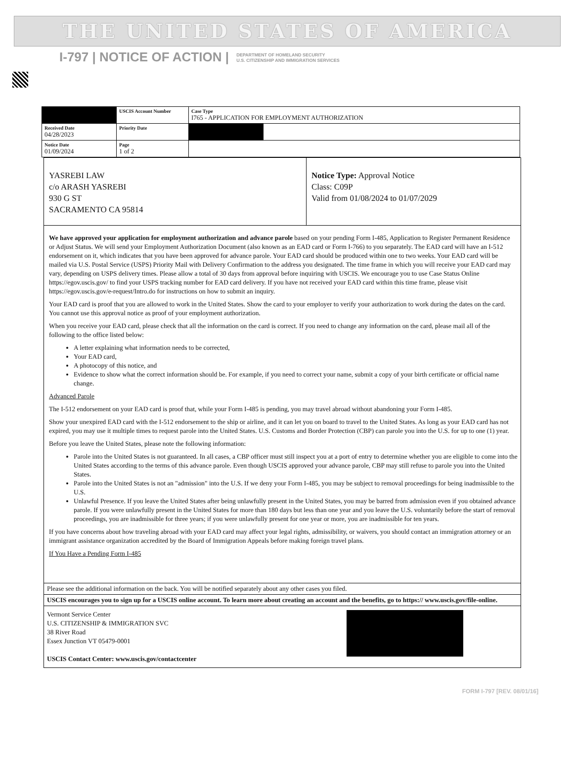THE UNITED STATES OF AMERICA
I-797 | NOTICE OF ACTION | DEPARTMENT OF HOMELAND SECURITY
U.S. CITIZENSHIP AND IMMIGRATION SERVICES
| | USCIS Account Number | Case Type I765 - APPLICATION FOR EMPLOYMENT AUTHORIZATION | |
| Received Date 04/28/2023 | Priority Date | | |
| Notice Date 01/09/2024 | Page 1 of 2 | | |
YASREBI LAW
c/o ARASH YASREBI
930 G ST
SACRAMENTO CA 95814
Notice Type: Approval Notice
Class: C09P
Valid from 01/08/2024 to 01/07/2029
We have approved your application for employment authorization and advance parole based on your pending Form I-485, Application to Register Permanent Residence or Adjust Status. We will send your Employment Authorization Document (also known as an EAD card or Form I-766) to you separately. The EAD card will have an I-512 endorsement on it, which indicates that you have been approved for advance parole. Your EAD card should be produced within one to two weeks. Your EAD card will be mailed via U.S. Postal Service (USPS) Priority Mail with Delivery Confirmation to the address you designated. The time frame in which you will receive your EAD card may vary, depending on USPS delivery times. Please allow a total of 30 days from approval before inquiring with USCIS. We encourage you to use Case Status Online https://egov.uscis.gov/ to find your USPS tracking number for EAD card delivery. If you have not received your EAD card within this time frame, please visit https://egov.uscis.gov/e-request/Intro.do for instructions on how to submit an inquiry.
Your EAD card is proof that you are allowed to work in the United States. Show the card to your employer to verify your authorization to work during the dates on the card. You cannot use this approval notice as proof of your employment authorization.
When you receive your EAD card, please check that all the information on the card is correct. If you need to change any information on the card, please mail all of the following to the office listed below:
A letter explaining what information needs to be corrected,
Your EAD card,
A photocopy of this notice, and
Evidence to show what the correct information should be. For example, if you need to correct your name, submit a copy of your birth certificate or official name change.
Advanced Parole
The I-512 endorsement on your EAD card is proof that, while your Form I-485 is pending, you may travel abroad without abandoning your Form I-485.
Show your unexpired EAD card with the I-512 endorsement to the ship or airline, and it can let you on board to travel to the United States. As long as your EAD card has not expired, you may use it multiple times to request parole into the United States. U.S. Customs and Border Protection (CBP) can parole you into the U.S. for up to one (1) year.
Before you leave the United States, please note the following information:
Parole into the United States is not guaranteed. In all cases, a CBP officer must still inspect you at a port of entry to determine whether you are eligible to come into the United States according to the terms of this advance parole. Even though USCIS approved your advance parole, CBP may still refuse to parole you into the United States.
Parole into the United States is not an "admission" into the U.S. If we deny your Form I-485, you may be subject to removal proceedings for being inadmissible to the U.S.
Unlawful Presence. If you leave the United States after being unlawfully present in the United States, you may be barred from admission even if you obtained advance parole. If you were unlawfully present in the United States for more than 180 days but less than one year and you leave the U.S. voluntarily before the start of removal proceedings, you are inadmissible for three years; if you were unlawfully present for one year or more, you are inadmissible for ten years.
If you have concerns about how traveling abroad with your EAD card may affect your legal rights, admissibility, or waivers, you should contact an immigration attorney or an immigrant assistance organization accredited by the Board of Immigration Appeals before making foreign travel plans.
If You Have a Pending Form I-485
Please see the additional information on the back. You will be notified separately about any other cases you filed.
USCIS encourages you to sign up for a USCIS online account. To learn more about creating an account and the benefits, go to https:// www.uscis.gov/file-online.
Vermont Service Center
U.S. CITIZENSHIP & IMMIGRATION SVC
38 River Road
Essex Junction VT 05479-0001
USCIS Contact Center: www.uscis.gov/contactcenter
FORM I-797 [REV. 08/01/16]